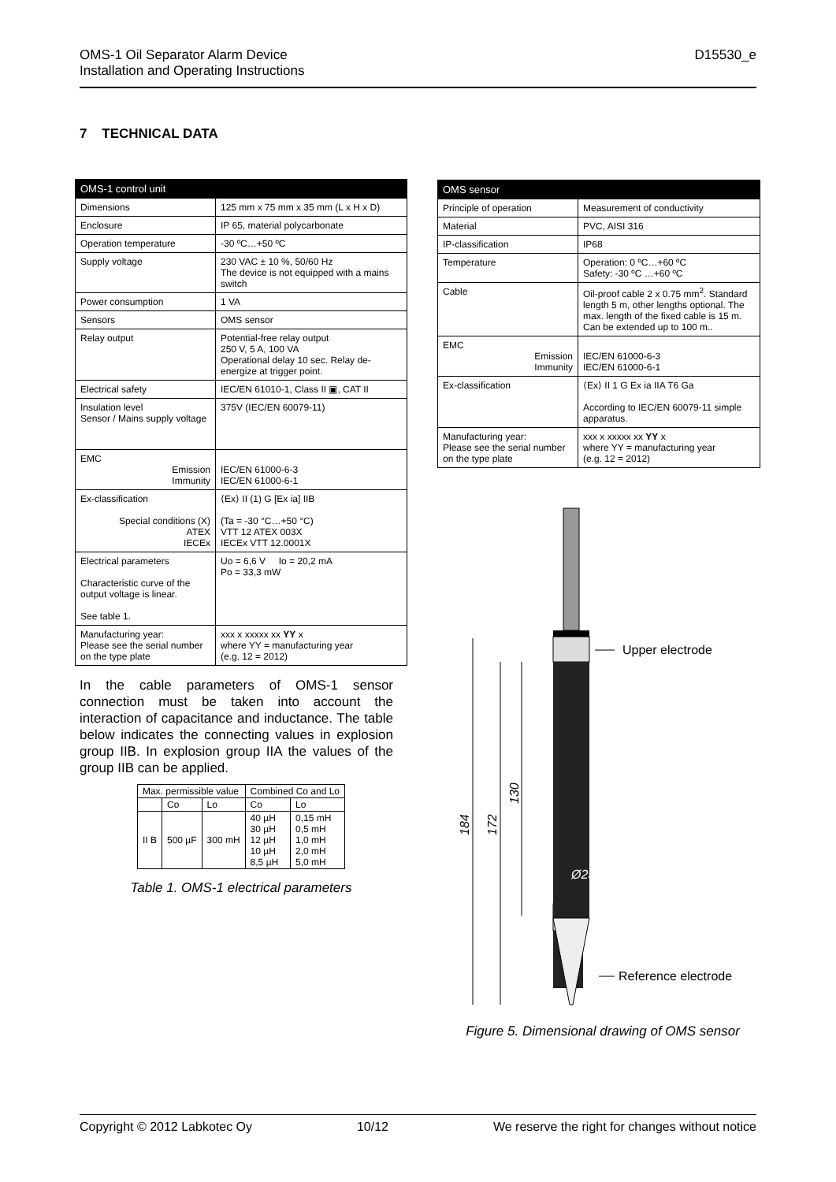OMS-1 Oil Separator Alarm Device
Installation and Operating Instructions
D15530_e
7 TECHNICAL DATA
| OMS-1 control unit | |
| --- | --- |
| Dimensions | 125 mm x 75 mm x 35 mm (L x H x D) |
| Enclosure | IP 65, material polycarbonate |
| Operation temperature | -30 ºC…+50 ºC |
| Supply voltage | 230 VAC ± 10 %, 50/60 Hz The device is not equipped with a mains switch |
| Power consumption | 1 VA |
| Sensors | OMS sensor |
| Relay output | Potential-free relay output 250 V, 5 A, 100 VA Operational delay 10 sec. Relay de-energize at trigger point. |
| Electrical safety | IEC/EN 61010-1, Class II ▣, CAT II |
| Insulation level Sensor / Mains supply voltage | 375V (IEC/EN 60079-11) |
| EMC Emission Immunity | IEC/EN 61000-6-3 IEC/EN 61000-6-1 |
| Ex-classification Special conditions (X) ATEX IECEx | ⟨Ex⟩ II (1) G [Ex ia] IIB (Ta = -30 °C…+50 °C) VTT 12 ATEX 003X IECEx VTT 12.0001X |
| Electrical parameters Characteristic curve of the output voltage is linear. See table 1. | Uo = 6,6 V Io = 20,2 mA Po = 33,3 mW |
| Manufacturing year: Please see the serial number on the type plate | xxx x xxxxx xx YY x where YY = manufacturing year (e.g. 12 = 2012) |
In the cable parameters of OMS-1 sensor connection must be taken into account the interaction of capacitance and inductance. The table below indicates the connecting values in explosion group IIB. In explosion group IIA the values of the group IIB can be applied.
| Max. permissible value | | | Combined Co and Lo | |
| | Co | Lo | Co | Lo |
| II B | 500 µF | 300 mH | 40 µH 30 µH 12 µH 10 µH 8,5 µH | 0,15 mH 0,5 mH 1,0 mH 2,0 mH 5,0 mH |
Table 1. OMS-1 electrical parameters
| OMS sensor | |
| --- | --- |
| Principle of operation | Measurement of conductivity |
| Material | PVC, AISI 316 |
| IP-classification | IP68 |
| Temperature | Operation: 0 ºC…+60 ºC Safety: -30 ºC …+60 ºC |
| Cable | Oil-proof cable 2 x 0.75 mm<sup>2</sup>. Standard length 5 m, other lengths optional. The max. length of the fixed cable is 15 m. Can be extended up to 100 m.. |
| EMC Emission Immunity | IEC/EN 61000-6-3 IEC/EN 61000-6-1 |
| Ex-classification | ⟨Ex⟩ II 1 G Ex ia IIA T6 Ga According to IEC/EN 60079-11 simple apparatus. |
| Manufacturing year: Please see the serial number on the type plate | xxx x xxxxx xx YY x where YY = manufacturing year (e.g. 12 = 2012) |
Upper electrode
Ø25
184
172
130
Reference electrode
Figure 5. Dimensional drawing of OMS sensor
Copyright © 2012 Labkotec Oy 10/12 We reserve the right for changes without notice